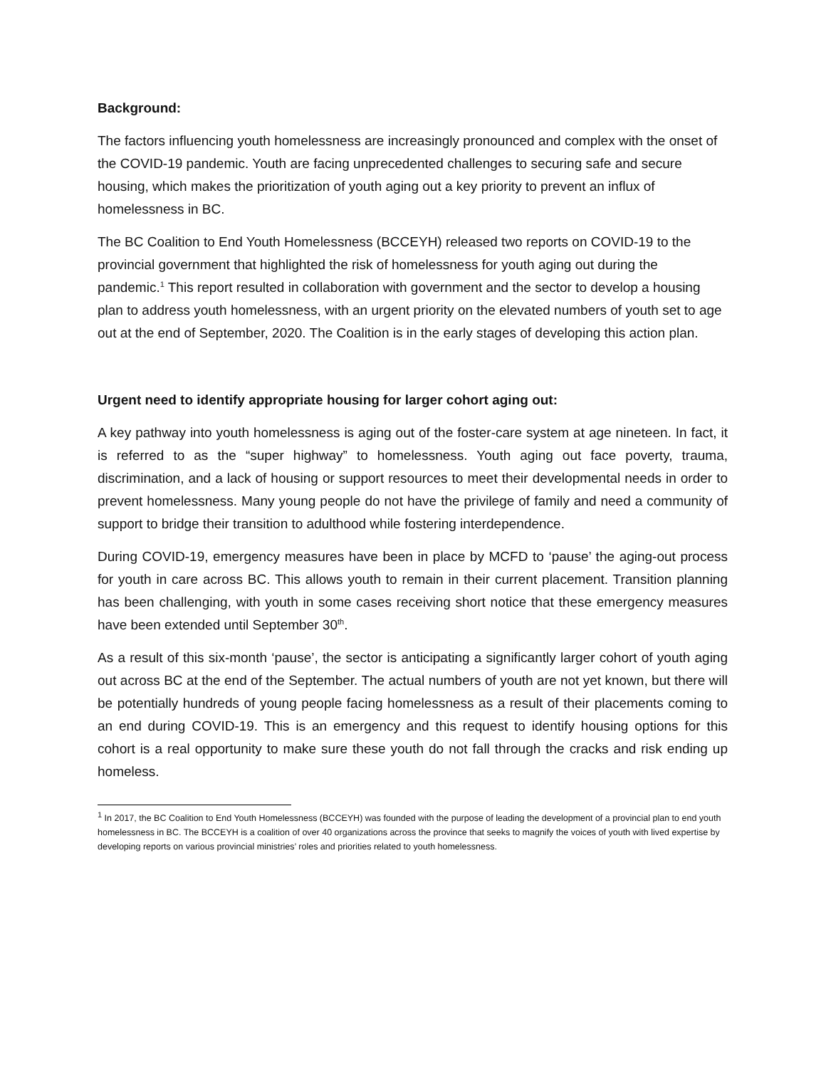Background:
The factors influencing youth homelessness are increasingly pronounced and complex with the onset of the COVID-19 pandemic. Youth are facing unprecedented challenges to securing safe and secure housing, which makes the prioritization of youth aging out a key priority to prevent an influx of homelessness in BC.
The BC Coalition to End Youth Homelessness (BCCEYH) released two reports on COVID-19 to the provincial government that highlighted the risk of homelessness for youth aging out during the pandemic.<sup>1</sup> This report resulted in collaboration with government and the sector to develop a housing plan to address youth homelessness, with an urgent priority on the elevated numbers of youth set to age out at the end of September, 2020. The Coalition is in the early stages of developing this action plan.
Urgent need to identify appropriate housing for larger cohort aging out:
A key pathway into youth homelessness is aging out of the foster-care system at age nineteen. In fact, it is referred to as the “super highway” to homelessness. Youth aging out face poverty, trauma, discrimination, and a lack of housing or support resources to meet their developmental needs in order to prevent homelessness. Many young people do not have the privilege of family and need a community of support to bridge their transition to adulthood while fostering interdependence.
During COVID-19, emergency measures have been in place by MCFD to ‘pause’ the aging-out process for youth in care across BC. This allows youth to remain in their current placement. Transition planning has been challenging, with youth in some cases receiving short notice that these emergency measures have been extended until September 30<sup>th</sup>.
As a result of this six-month ‘pause’, the sector is anticipating a significantly larger cohort of youth aging out across BC at the end of the September. The actual numbers of youth are not yet known, but there will be potentially hundreds of young people facing homelessness as a result of their placements coming to an end during COVID-19. This is an emergency and this request to identify housing options for this cohort is a real opportunity to make sure these youth do not fall through the cracks and risk ending up homeless.
<sup>1</sup> In 2017, the BC Coalition to End Youth Homelessness (BCCEYH) was founded with the purpose of leading the development of a provincial plan to end youth homelessness in BC. The BCCEYH is a coalition of over 40 organizations across the province that seeks to magnify the voices of youth with lived expertise by developing reports on various provincial ministries’ roles and priorities related to youth homelessness.